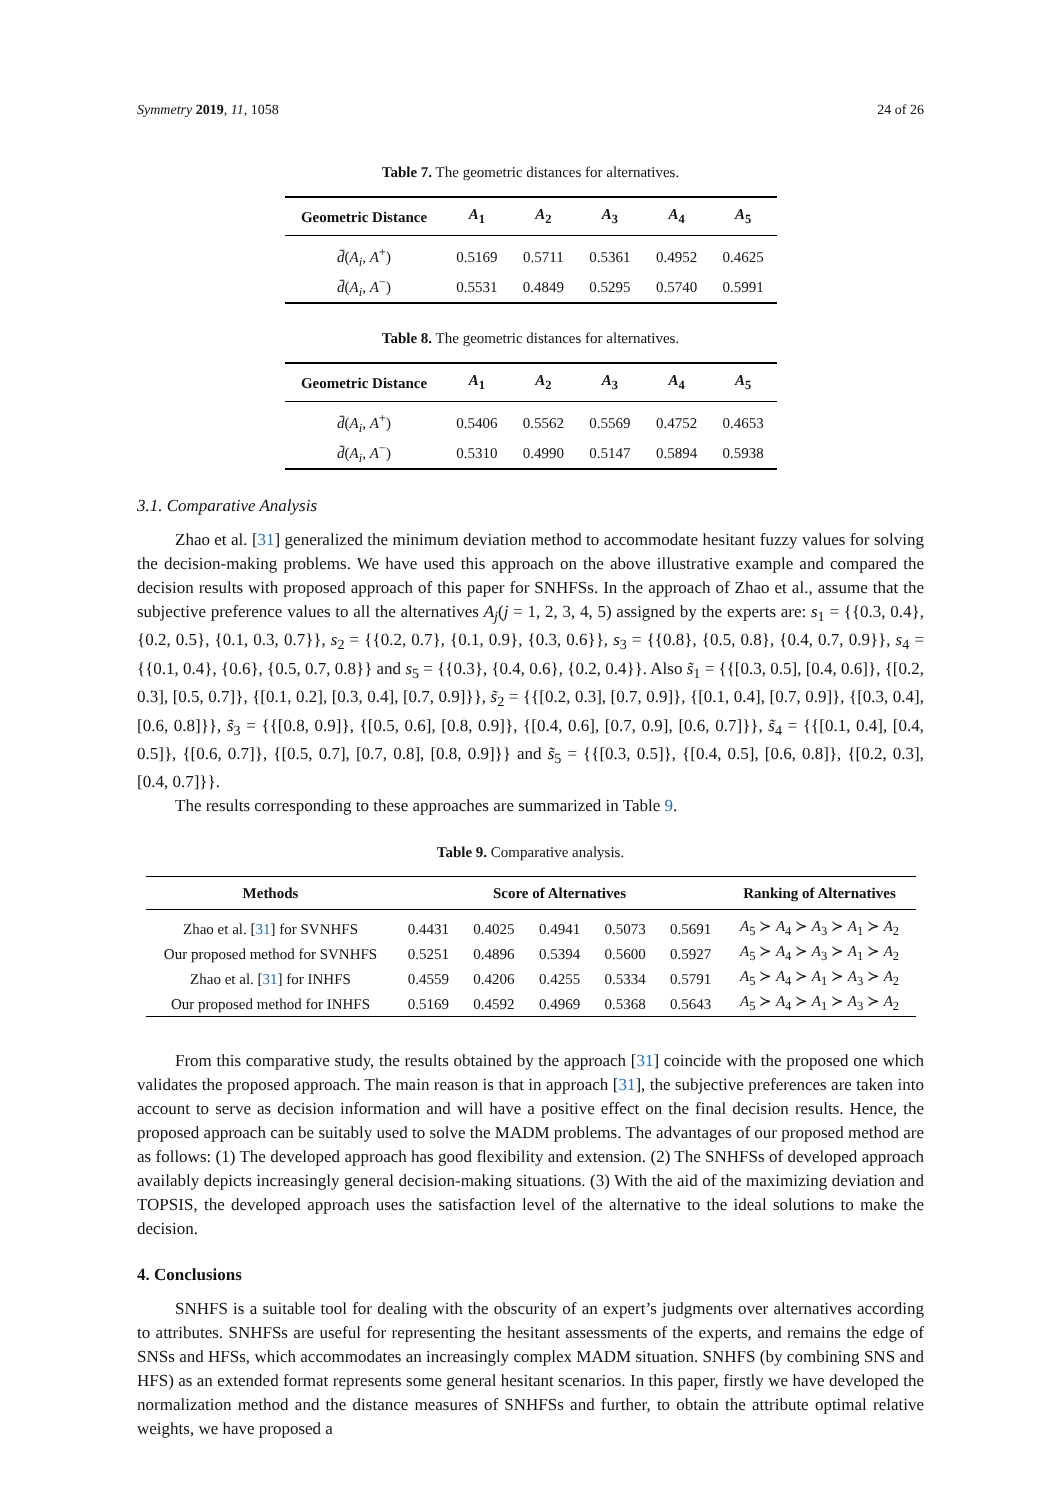Symmetry 2019, 11, 1058 24 of 26
Table 7. The geometric distances for alternatives.
| Geometric Distance | A<sub>1</sub> | A<sub>2</sub> | A<sub>3</sub> | A<sub>4</sub> | A<sub>5</sub> |
| --- | --- | --- | --- | --- | --- |
| d̄ ( A<sub>i</sub> , A<sup>+</sup>) | 0.5169 | 0.5711 | 0.5361 | 0.4952 | 0.4625 |
| d̄ ( A<sub>i</sub> , A<sup>−</sup>) | 0.5531 | 0.4849 | 0.5295 | 0.5740 | 0.5991 |
Table 8. The geometric distances for alternatives.
| Geometric Distance | A<sub>1</sub> | A<sub>2</sub> | A<sub>3</sub> | A<sub>4</sub> | A<sub>5</sub> |
| --- | --- | --- | --- | --- | --- |
| d̄ ( A<sub>i</sub> , A<sup>+</sup>) | 0.5406 | 0.5562 | 0.5569 | 0.4752 | 0.4653 |
| d̄ ( A<sub>i</sub> , A<sup>−</sup>) | 0.5310 | 0.4990 | 0.5147 | 0.5894 | 0.5938 |
3.1. Comparative Analysis
Zhao et al. [31] generalized the minimum deviation method to accommodate hesitant fuzzy values for solving the decision-making problems. We have used this approach on the above illustrative example and compared the decision results with proposed approach of this paper for SNHFSs. In the approach of Zhao et al., assume that the subjective preference values to all the alternatives A<sub>j</sub>(j = 1, 2, 3, 4, 5) assigned by the experts are: s<sub>1</sub> = {{0.3, 0.4}, {0.2, 0.5}, {0.1, 0.3, 0.7}}, s<sub>2</sub> = {{0.2, 0.7}, {0.1, 0.9}, {0.3, 0.6}}, s<sub>3</sub> = {{0.8}, {0.5, 0.8}, {0.4, 0.7, 0.9}}, s<sub>4</sub> = {{0.1, 0.4}, {0.6}, {0.5, 0.7, 0.8}} and s<sub>5</sub> = {{0.3}, {0.4, 0.6}, {0.2, 0.4}}. Also s̃<sub>1</sub> = {{[0.3, 0.5], [0.4, 0.6]}, {[0.2, 0.3], [0.5, 0.7]}, {[0.1, 0.2], [0.3, 0.4], [0.7, 0.9]}}, s̃<sub>2</sub> = {{[0.2, 0.3], [0.7, 0.9]}, {[0.1, 0.4], [0.7, 0.9]}, {[0.3, 0.4], [0.6, 0.8]}}, s̃<sub>3</sub> = {{[0.8, 0.9]}, {[0.5, 0.6], [0.8, 0.9]}, {[0.4, 0.6], [0.7, 0.9], [0.6, 0.7]}}, s̃<sub>4</sub> = {{[0.1, 0.4], [0.4, 0.5]}, {[0.6, 0.7]}, {[0.5, 0.7], [0.7, 0.8], [0.8, 0.9]}} and s̃<sub>5</sub> = {{[0.3, 0.5]}, {[0.4, 0.5], [0.6, 0.8]}, {[0.2, 0.3], [0.4, 0.7]}}.
The results corresponding to these approaches are summarized in Table 9.
Table 9. Comparative analysis.
| Methods | Score of Alternatives | | | | | Ranking of Alternatives |
| --- | --- | --- | --- | --- | --- | --- |
| Zhao et al. [ 31 ] for SVNHFS | 0.4431 | 0.4025 | 0.4941 | 0.5073 | 0.5691 | A<sub>5</sub> ≻ A<sub>4</sub> ≻ A<sub>3</sub> ≻ A<sub>1</sub> ≻ A<sub>2</sub> |
| Our proposed method for SVNHFS | 0.5251 | 0.4896 | 0.5394 | 0.5600 | 0.5927 | A<sub>5</sub> ≻ A<sub>4</sub> ≻ A<sub>3</sub> ≻ A<sub>1</sub> ≻ A<sub>2</sub> |
| Zhao et al. [ 31 ] for INHFS | 0.4559 | 0.4206 | 0.4255 | 0.5334 | 0.5791 | A<sub>5</sub> ≻ A<sub>4</sub> ≻ A<sub>1</sub> ≻ A<sub>3</sub> ≻ A<sub>2</sub> |
| Our proposed method for INHFS | 0.5169 | 0.4592 | 0.4969 | 0.5368 | 0.5643 | A<sub>5</sub> ≻ A<sub>4</sub> ≻ A<sub>1</sub> ≻ A<sub>3</sub> ≻ A<sub>2</sub> |
From this comparative study, the results obtained by the approach [31] coincide with the proposed one which validates the proposed approach. The main reason is that in approach [31], the subjective preferences are taken into account to serve as decision information and will have a positive effect on the final decision results. Hence, the proposed approach can be suitably used to solve the MADM problems. The advantages of our proposed method are as follows: (1) The developed approach has good flexibility and extension. (2) The SNHFSs of developed approach availably depicts increasingly general decision-making situations. (3) With the aid of the maximizing deviation and TOPSIS, the developed approach uses the satisfaction level of the alternative to the ideal solutions to make the decision.
4. Conclusions
SNHFS is a suitable tool for dealing with the obscurity of an expert’s judgments over alternatives according to attributes. SNHFSs are useful for representing the hesitant assessments of the experts, and remains the edge of SNSs and HFSs, which accommodates an increasingly complex MADM situation. SNHFS (by combining SNS and HFS) as an extended format represents some general hesitant scenarios. In this paper, firstly we have developed the normalization method and the distance measures of SNHFSs and further, to obtain the attribute optimal relative weights, we have proposed a